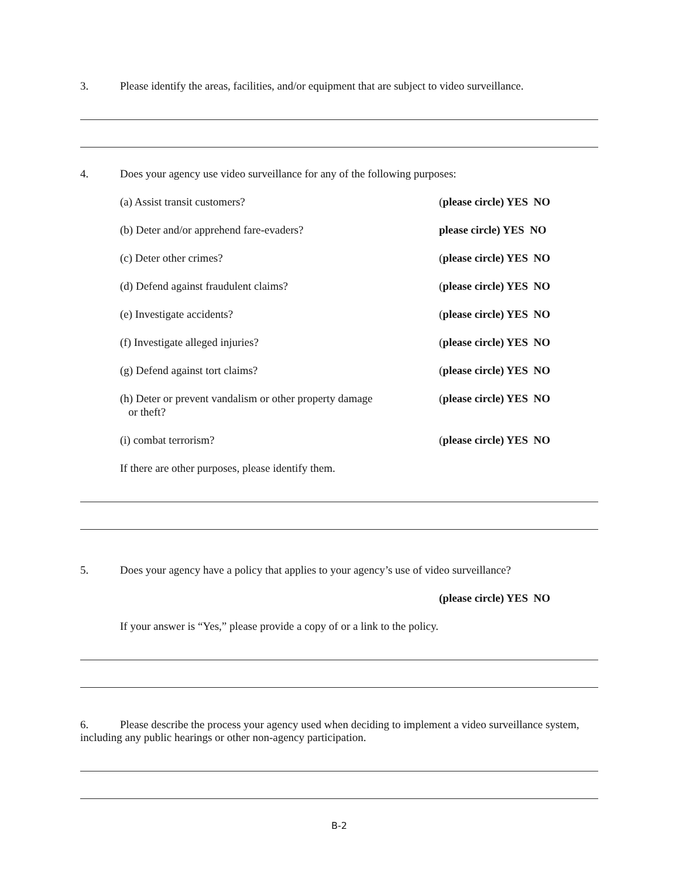3. Please identify the areas, facilities, and/or equipment that are subject to video surveillance.
4. Does your agency use video surveillance for any of the following purposes:
(a) Assist transit customers? (please circle) YES NO
(b) Deter and/or apprehend fare-evaders? please circle) YES NO
(c) Deter other crimes? (please circle) YES NO
(d) Defend against fraudulent claims? (please circle) YES NO
(e) Investigate accidents? (please circle) YES NO
(f) Investigate alleged injuries? (please circle) YES NO
(g) Defend against tort claims? (please circle) YES NO
(h) Deter or prevent vandalism or other property damage
or theft? (please circle) YES NO
(i) combat terrorism? (please circle) YES NO
If there are other purposes, please identify them.
5. Does your agency have a policy that applies to your agency’s use of video surveillance?
(please circle) YES NO
If your answer is “Yes,” please provide a copy of or a link to the policy.
6. Please describe the process your agency used when deciding to implement a video surveillance system, including any public hearings or other non-agency participation.
B-2